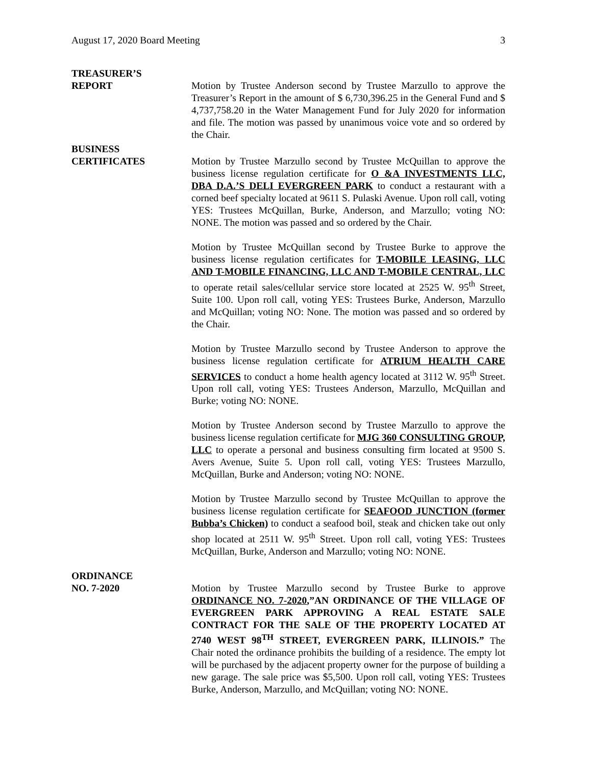August 17, 2020 Board Meeting 3
TREASURER’S
REPORT
Motion by Trustee Anderson second by Trustee Marzullo to approve the Treasurer’s Report in the amount of $ 6,730,396.25 in the General Fund and $ 4,737,758.20 in the Water Management Fund for July 2020 for information and file. The motion was passed by unanimous voice vote and so ordered by the Chair.
BUSINESS
CERTIFICATES
Motion by Trustee Marzullo second by Trustee McQuillan to approve the business license regulation certificate for O &A INVESTMENTS LLC, DBA D.A.’S DELI EVERGREEN PARK to conduct a restaurant with a corned beef specialty located at 9611 S. Pulaski Avenue. Upon roll call, voting YES: Trustees McQuillan, Burke, Anderson, and Marzullo; voting NO: NONE. The motion was passed and so ordered by the Chair.
Motion by Trustee McQuillan second by Trustee Burke to approve the business license regulation certificates for T-MOBILE LEASING, LLC AND T-MOBILE FINANCING, LLC AND T-MOBILE CENTRAL, LLC to operate retail sales/cellular service store located at 2525 W. 95<sup>th</sup> Street, Suite 100. Upon roll call, voting YES: Trustees Burke, Anderson, Marzullo and McQuillan; voting NO: None. The motion was passed and so ordered by the Chair.
Motion by Trustee Marzullo second by Trustee Anderson to approve the business license regulation certificate for ATRIUM HEALTH CARE SERVICES to conduct a home health agency located at 3112 W. 95<sup>th</sup> Street. Upon roll call, voting YES: Trustees Anderson, Marzullo, McQuillan and Burke; voting NO: NONE.
Motion by Trustee Anderson second by Trustee Marzullo to approve the business license regulation certificate for MJG 360 CONSULTING GROUP, LLC to operate a personal and business consulting firm located at 9500 S. Avers Avenue, Suite 5. Upon roll call, voting YES: Trustees Marzullo, McQuillan, Burke and Anderson; voting NO: NONE.
Motion by Trustee Marzullo second by Trustee McQuillan to approve the business license regulation certificate for SEAFOOD JUNCTION (former Bubba’s Chicken) to conduct a seafood boil, steak and chicken take out only shop located at 2511 W. 95<sup>th</sup> Street. Upon roll call, voting YES: Trustees McQuillan, Burke, Anderson and Marzullo; voting NO: NONE.
ORDINANCE
NO. 7-2020
Motion by Trustee Marzullo second by Trustee Burke to approve ORDINANCE NO. 7-2020,”AN ORDINANCE OF THE VILLAGE OF EVERGREEN PARK APPROVING A REAL ESTATE SALE CONTRACT FOR THE SALE OF THE PROPERTY LOCATED AT 2740 WEST 98<sup>TH</sup> STREET, EVERGREEN PARK, ILLINOIS.” The Chair noted the ordinance prohibits the building of a residence. The empty lot will be purchased by the adjacent property owner for the purpose of building a new garage. The sale price was $5,500. Upon roll call, voting YES: Trustees Burke, Anderson, Marzullo, and McQuillan; voting NO: NONE.